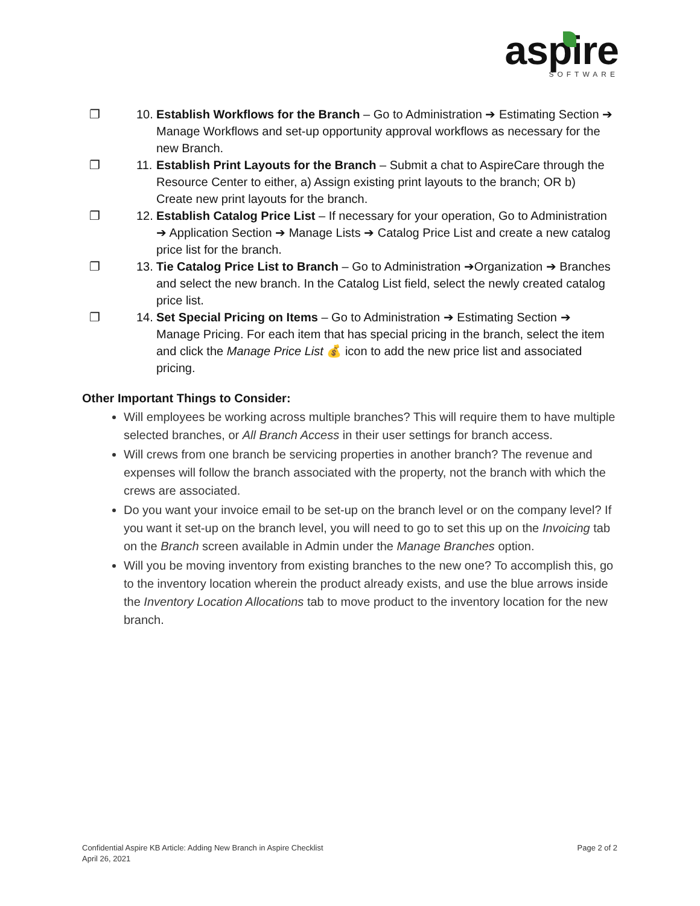aspire
SOFTWARE
❐ 10.
Establish Workflows for the Branch – Go to Administration ➔ Estimating Section ➔ Manage Workflows and set-up opportunity approval workflows as necessary for the new Branch.
❐ 11.
Establish Print Layouts for the Branch – Submit a chat to AspireCare through the Resource Center to either, a) Assign existing print layouts to the branch; OR b) Create new print layouts for the branch.
❐ 12.
Establish Catalog Price List – If necessary for your operation, Go to Administration ➔ Application Section ➔ Manage Lists ➔ Catalog Price List and create a new catalog price list for the branch.
❐ 13.
Tie Catalog Price List to Branch – Go to Administration ➔Organization ➔ Branches and select the new branch. In the Catalog List field, select the newly created catalog price list.
❐ 14.
Set Special Pricing on Items – Go to Administration ➔ Estimating Section ➔ Manage Pricing. For each item that has special pricing in the branch, select the item and click the Manage Price List 💰 icon to add the new price list and associated pricing.
Other Important Things to Consider:
Will employees be working across multiple branches? This will require them to have multiple selected branches, or All Branch Access in their user settings for branch access.
Will crews from one branch be servicing properties in another branch? The revenue and expenses will follow the branch associated with the property, not the branch with which the crews are associated.
Do you want your invoice email to be set-up on the branch level or on the company level? If you want it set-up on the branch level, you will need to go to set this up on the Invoicing tab on the Branch screen available in Admin under the Manage Branches option.
Will you be moving inventory from existing branches to the new one? To accomplish this, go to the inventory location wherein the product already exists, and use the blue arrows inside the Inventory Location Allocations tab to move product to the inventory location for the new branch.
Confidential Aspire KB Article: Adding New Branch in Aspire Checklist
April 26, 2021
Page 2 of 2